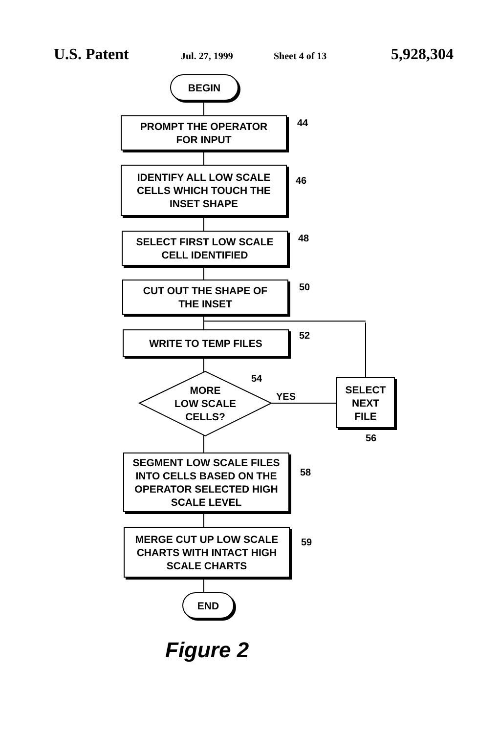U.S. Patent Jul. 27, 1999 Sheet 4 of 13 5,928,304
BEGIN
PROMPT THE OPERATOR
FOR INPUT
44
IDENTIFY ALL LOW SCALE
CELLS WHICH TOUCH THE
INSET SHAPE
46
SELECT FIRST LOW SCALE
CELL IDENTIFIED
48
CUT OUT THE SHAPE OF
THE INSET
50
WRITE TO TEMP FILES 52
MORE
LOW SCALE
CELLS?
54
YES
SELECT
NEXT
FILE
56
SEGMENT LOW SCALE FILES
INTO CELLS BASED ON THE
OPERATOR SELECTED HIGH
SCALE LEVEL
58
MERGE CUT UP LOW SCALE
CHARTS WITH INTACT HIGH
SCALE CHARTS
59
END
Figure 2